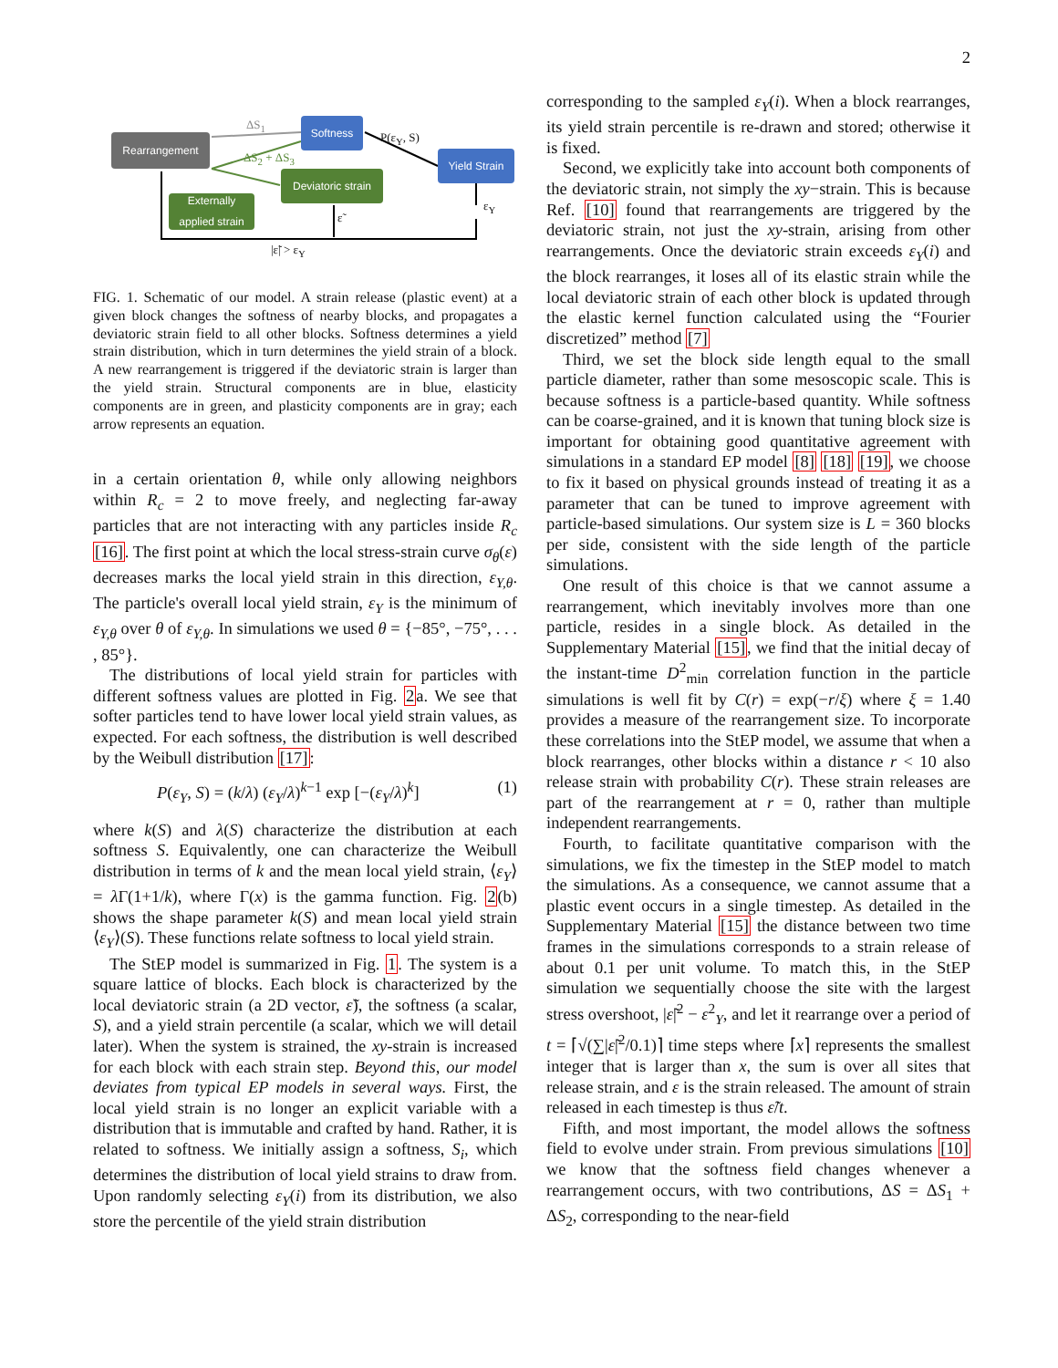2
Rearrangement
Softness
Yield Strain
Deviatoric strain
Externally applied strain
ΔS<sub>1</sub>
ΔS<sub>2</sub> + ΔS<sub>3</sub>
P(ε<sub>Y</sub>, S)
ε<sub>Y</sub>
ε̃
|ε̃| > ε<sub>Y</sub>
FIG. 1. Schematic of our model. A strain release (plastic event) at a given block changes the softness of nearby blocks, and propagates a deviatoric strain field to all other blocks. Softness determines a yield strain distribution, which in turn determines the yield strain of a block. A new rearrangement is triggered if the deviatoric strain is larger than the yield strain. Structural components are in blue, elasticity components are in green, and plasticity components are in gray; each arrow represents an equation.
in a certain orientation θ, while only allowing neighbors within R<sub>c</sub> = 2 to move freely, and neglecting far-away particles that are not interacting with any particles inside R<sub>c</sub> [16]. The first point at which the local stress-strain curve σ<sub>θ</sub>(ε) decreases marks the local yield strain in this direction, ε<sub>Y,θ</sub>. The particle's overall local yield strain, ε<sub>Y</sub> is the minimum of ε<sub>Y,θ</sub> over θ of ε<sub>Y,θ</sub>. In simulations we used θ = {−85°, −75°, . . . , 85°}.
The distributions of local yield strain for particles with different softness values are plotted in Fig. 2a. We see that softer particles tend to have lower local yield strain values, as expected. For each softness, the distribution is well described by the Weibull distribution [17]:
P(ε<sub>Y</sub>, S) = (k/λ) (ε<sub>Y</sub>/λ)<sup>k−1</sup> exp [−(ε<sub>Y</sub>/λ)<sup>k</sup>] (1)
where k(S) and λ(S) characterize the distribution at each softness S. Equivalently, one can characterize the Weibull distribution in terms of k and the mean local yield strain, ⟨ε<sub>Y</sub>⟩ = λ Γ(1+1/k), where Γ(x) is the gamma function. Fig. 2(b) shows the shape parameter k(S) and mean local yield strain ⟨ε<sub>Y</sub>⟩(S). These functions relate softness to local yield strain.
The StEP model is summarized in Fig. 1. The system is a square lattice of blocks. Each block is characterized by the local deviatoric strain (a 2D vector, ε̃), the softness (a scalar, S), and a yield strain percentile (a scalar, which we will detail later). When the system is strained, the xy-strain is increased for each block with each strain step. Beyond this, our model deviates from typical EP models in several ways. First, the local yield strain is no longer an explicit variable with a distribution that is immutable and crafted by hand. Rather, it is related to softness. We initially assign a softness, S<sub>i</sub>, which determines the distribution of local yield strains to draw from. Upon randomly selecting ε<sub>Y</sub>(i) from its distribution, we also store the percentile of the yield strain distribution
corresponding to the sampled ε<sub>Y</sub>(i). When a block rearranges, its yield strain percentile is re-drawn and stored; otherwise it is fixed.
Second, we explicitly take into account both components of the deviatoric strain, not simply the xy−strain. This is because Ref. [10] found that rearrangements are triggered by the deviatoric strain, not just the xy-strain, arising from other rearrangements. Once the deviatoric strain exceeds ε<sub>Y</sub>(i) and the block rearranges, it loses all of its elastic strain while the local deviatoric strain of each other block is updated through the elastic kernel function calculated using the “Fourier discretized” method [7]
Third, we set the block side length equal to the small particle diameter, rather than some mesoscopic scale. This is because softness is a particle-based quantity. While softness can be coarse-grained, and it is known that tuning block size is important for obtaining good quantitative agreement with simulations in a standard EP model [8] [18] [19], we choose to fix it based on physical grounds instead of treating it as a parameter that can be tuned to improve agreement with particle-based simulations. Our system size is L = 360 blocks per side, consistent with the side length of the particle simulations.
One result of this choice is that we cannot assume a rearrangement, which inevitably involves more than one particle, resides in a single block. As detailed in the Supplementary Material [15], we find that the initial decay of the instant-time D<sup>2</sup><sub>min</sub> correlation function in the particle simulations is well fit by C(r) = exp(−r/ξ) where ξ = 1.40 provides a measure of the rearrangement size. To incorporate these correlations into the StEP model, we assume that when a block rearranges, other blocks within a distance r < 10 also release strain with probability C(r). These strain releases are part of the rearrangement at r = 0, rather than multiple independent rearrangements.
Fourth, to facilitate quantitative comparison with the simulations, we fix the timestep in the StEP model to match the simulations. As a consequence, we cannot assume that a plastic event occurs in a single timestep. As detailed in the Supplementary Material [15] the distance between two time frames in the simulations corresponds to a strain release of about 0.1 per unit volume. To match this, in the StEP simulation we sequentially choose the site with the largest stress overshoot, |ε̃|<sup>2</sup> − ε<sup>2</sup><sub>Y</sub>, and let it rearrange over a period of t = ⌈√(∑|ε̃|<sup>2</sup>/0.1)⌉ time steps where ⌈x⌉ represents the smallest integer that is larger than x, the sum is over all sites that release strain, and ε is the strain released. The amount of strain released in each timestep is thus ε̃/t.
Fifth, and most important, the model allows the softness field to evolve under strain. From previous simulations [10] we know that the softness field changes whenever a rearrangement occurs, with two contributions, ΔS = ΔS<sub>1</sub> + ΔS<sub>2</sub>, corresponding to the near-field